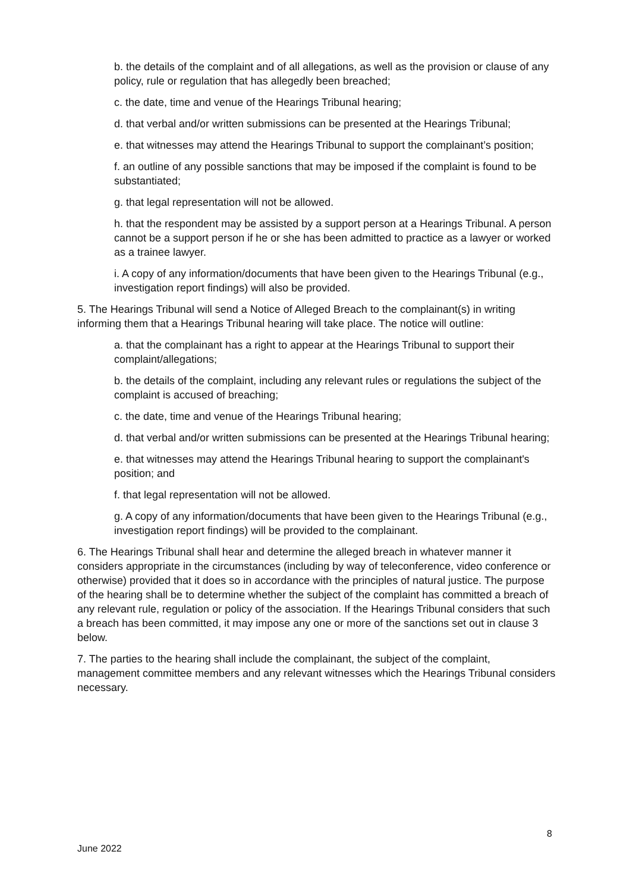b. the details of the complaint and of all allegations, as well as the provision or clause of any policy, rule or regulation that has allegedly been breached;
c. the date, time and venue of the Hearings Tribunal hearing;
d. that verbal and/or written submissions can be presented at the Hearings Tribunal;
e. that witnesses may attend the Hearings Tribunal to support the complainant’s position;
f. an outline of any possible sanctions that may be imposed if the complaint is found to be substantiated;
g. that legal representation will not be allowed.
h. that the respondent may be assisted by a support person at a Hearings Tribunal. A person cannot be a support person if he or she has been admitted to practice as a lawyer or worked as a trainee lawyer.
i. A copy of any information/documents that have been given to the Hearings Tribunal (e.g., investigation report findings) will also be provided.
5. The Hearings Tribunal will send a Notice of Alleged Breach to the complainant(s) in writing informing them that a Hearings Tribunal hearing will take place. The notice will outline:
a. that the complainant has a right to appear at the Hearings Tribunal to support their complaint/allegations;
b. the details of the complaint, including any relevant rules or regulations the subject of the complaint is accused of breaching;
c. the date, time and venue of the Hearings Tribunal hearing;
d. that verbal and/or written submissions can be presented at the Hearings Tribunal hearing;
e. that witnesses may attend the Hearings Tribunal hearing to support the complainant's position; and
f. that legal representation will not be allowed.
g. A copy of any information/documents that have been given to the Hearings Tribunal (e.g., investigation report findings) will be provided to the complainant.
6. The Hearings Tribunal shall hear and determine the alleged breach in whatever manner it considers appropriate in the circumstances (including by way of teleconference, video conference or otherwise) provided that it does so in accordance with the principles of natural justice. The purpose of the hearing shall be to determine whether the subject of the complaint has committed a breach of any relevant rule, regulation or policy of the association. If the Hearings Tribunal considers that such a breach has been committed, it may impose any one or more of the sanctions set out in clause 3 below.
7. The parties to the hearing shall include the complainant, the subject of the complaint, management committee members and any relevant witnesses which the Hearings Tribunal considers necessary.
8
June 2022